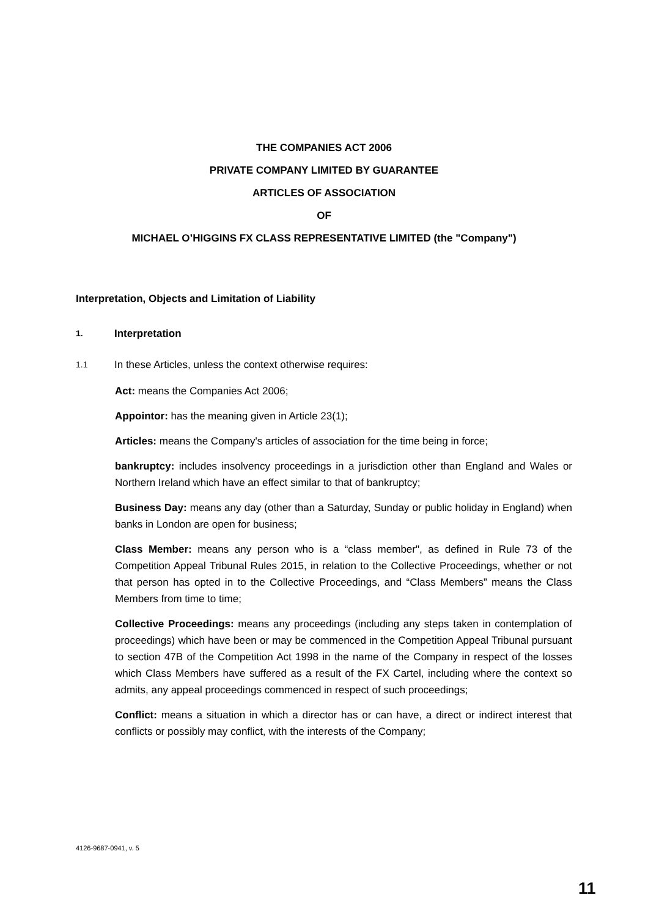THE COMPANIES ACT 2006
PRIVATE COMPANY LIMITED BY GUARANTEE
ARTICLES OF ASSOCIATION
OF
MICHAEL O’HIGGINS FX CLASS REPRESENTATIVE LIMITED (the "Company")
Interpretation, Objects and Limitation of Liability
1.
Interpretation
1.1 In these Articles, unless the context otherwise requires:
Act: means the Companies Act 2006;
Appointor: has the meaning given in Article 23(1);
Articles: means the Company's articles of association for the time being in force;
bankruptcy: includes insolvency proceedings in a jurisdiction other than England and Wales or Northern Ireland which have an effect similar to that of bankruptcy;
Business Day: means any day (other than a Saturday, Sunday or public holiday in England) when banks in London are open for business;
Class Member: means any person who is a “class member", as defined in Rule 73 of the Competition Appeal Tribunal Rules 2015, in relation to the Collective Proceedings, whether or not that person has opted in to the Collective Proceedings, and “Class Members” means the Class Members from time to time;
Collective Proceedings: means any proceedings (including any steps taken in contemplation of proceedings) which have been or may be commenced in the Competition Appeal Tribunal pursuant to section 47B of the Competition Act 1998 in the name of the Company in respect of the losses which Class Members have suffered as a result of the FX Cartel, including where the context so admits, any appeal proceedings commenced in respect of such proceedings;
Conflict: means a situation in which a director has or can have, a direct or indirect interest that conflicts or possibly may conflict, with the interests of the Company;
4126-9687-0941, v. 5
11